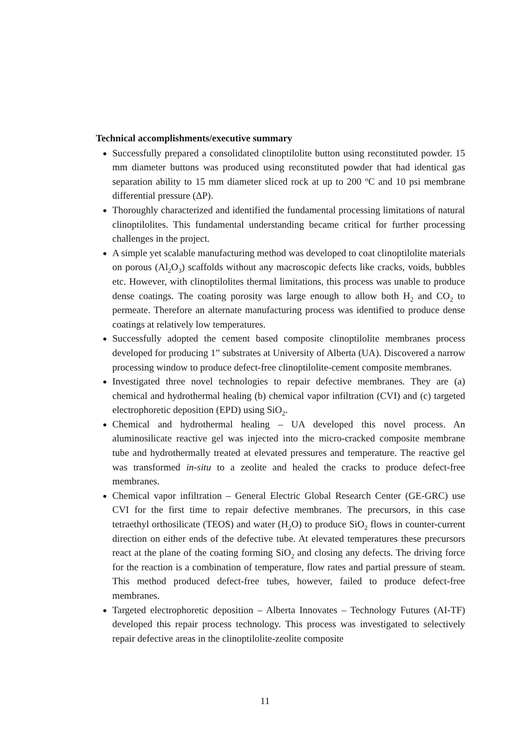Technical accomplishments/executive summary
Successfully prepared a consolidated clinoptilolite button using reconstituted powder. 15 mm diameter buttons was produced using reconstituted powder that had identical gas separation ability to 15 mm diameter sliced rock at up to 200 <sup>o</sup>C and 10 psi membrane differential pressure (ΔP).
Thoroughly characterized and identified the fundamental processing limitations of natural clinoptilolites. This fundamental understanding became critical for further processing challenges in the project.
A simple yet scalable manufacturing method was developed to coat clinoptilolite materials on porous (Al<sub>2</sub>O<sub>3</sub>) scaffolds without any macroscopic defects like cracks, voids, bubbles etc. However, with clinoptilolites thermal limitations, this process was unable to produce dense coatings. The coating porosity was large enough to allow both H<sub>2</sub> and CO<sub>2</sub> to permeate. Therefore an alternate manufacturing process was identified to produce dense coatings at relatively low temperatures.
Successfully adopted the cement based composite clinoptilolite membranes process developed for producing 1” substrates at University of Alberta (UA). Discovered a narrow processing window to produce defect-free clinoptilolite-cement composite membranes.
Investigated three novel technologies to repair defective membranes. They are (a) chemical and hydrothermal healing (b) chemical vapor infiltration (CVI) and (c) targeted electrophoretic deposition (EPD) using SiO<sub>2</sub>.
Chemical and hydrothermal healing – UA developed this novel process. An aluminosilicate reactive gel was injected into the micro-cracked composite membrane tube and hydrothermally treated at elevated pressures and temperature. The reactive gel was transformed in-situ to a zeolite and healed the cracks to produce defect-free membranes.
Chemical vapor infiltration – General Electric Global Research Center (GE-GRC) use CVI for the first time to repair defective membranes. The precursors, in this case tetraethyl orthosilicate (TEOS) and water (H<sub>2</sub>O) to produce SiO<sub>2</sub> flows in counter-current direction on either ends of the defective tube. At elevated temperatures these precursors react at the plane of the coating forming SiO<sub>2</sub> and closing any defects. The driving force for the reaction is a combination of temperature, flow rates and partial pressure of steam. This method produced defect-free tubes, however, failed to produce defect-free membranes.
Targeted electrophoretic deposition – Alberta Innovates – Technology Futures (AI-TF) developed this repair process technology. This process was investigated to selectively repair defective areas in the clinoptilolite-zeolite composite
11